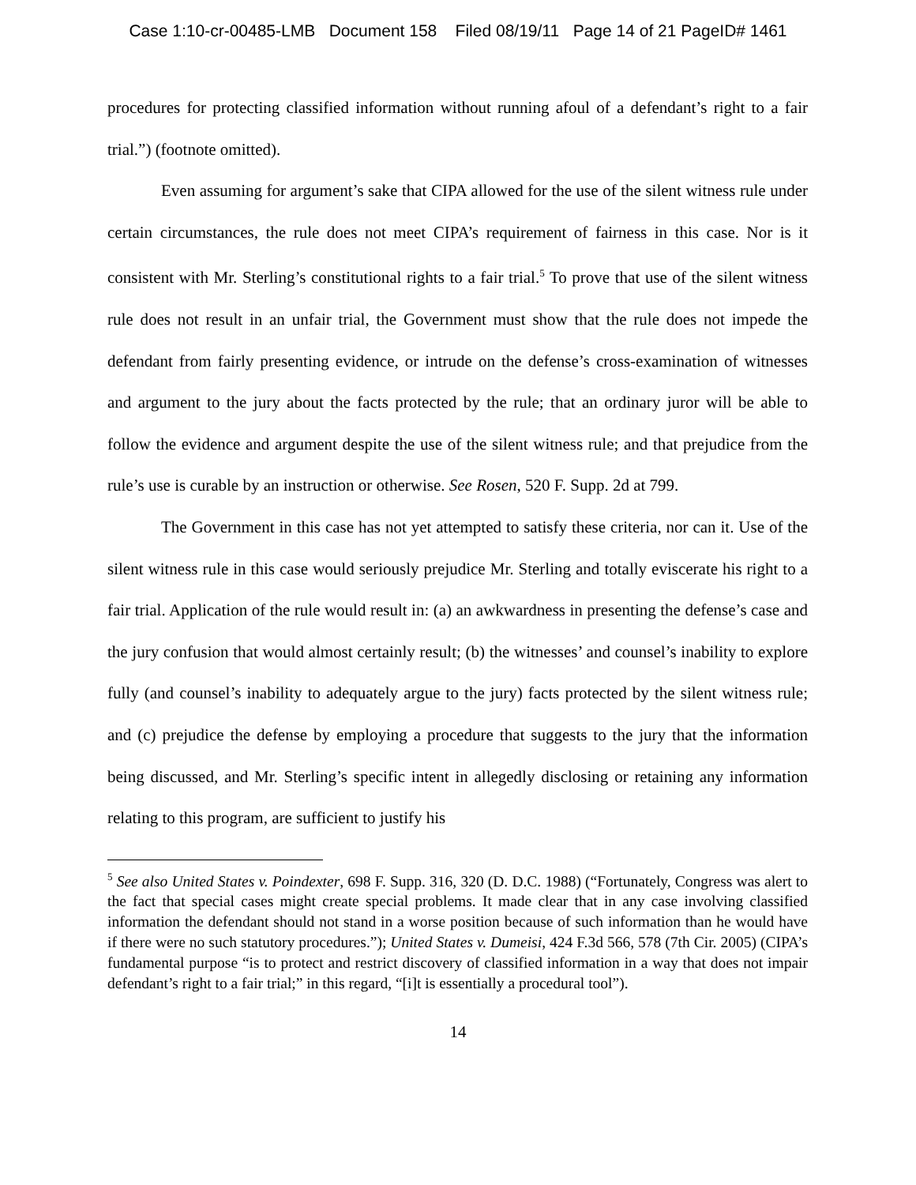Case 1:10-cr-00485-LMB Document 158 Filed 08/19/11 Page 14 of 21 PageID# 1461
procedures for protecting classified information without running afoul of a defendant’s right to a fair trial.”) (footnote omitted).
Even assuming for argument’s sake that CIPA allowed for the use of the silent witness rule under certain circumstances, the rule does not meet CIPA’s requirement of fairness in this case. Nor is it consistent with Mr. Sterling’s constitutional rights to a fair trial.<sup>5</sup> To prove that use of the silent witness rule does not result in an unfair trial, the Government must show that the rule does not impede the defendant from fairly presenting evidence, or intrude on the defense’s cross-examination of witnesses and argument to the jury about the facts protected by the rule; that an ordinary juror will be able to follow the evidence and argument despite the use of the silent witness rule; and that prejudice from the rule’s use is curable by an instruction or otherwise. See Rosen, 520 F. Supp. 2d at 799.
The Government in this case has not yet attempted to satisfy these criteria, nor can it. Use of the silent witness rule in this case would seriously prejudice Mr. Sterling and totally eviscerate his right to a fair trial. Application of the rule would result in: (a) an awkwardness in presenting the defense’s case and the jury confusion that would almost certainly result; (b) the witnesses’ and counsel’s inability to explore fully (and counsel’s inability to adequately argue to the jury) facts protected by the silent witness rule; and (c) prejudice the defense by employing a procedure that suggests to the jury that the information being discussed, and Mr. Sterling’s specific intent in allegedly disclosing or retaining any information relating to this program, are sufficient to justify his
<sup>5</sup> See also United States v. Poindexter, 698 F. Supp. 316, 320 (D. D.C. 1988) (“Fortunately, Congress was alert to the fact that special cases might create special problems. It made clear that in any case involving classified information the defendant should not stand in a worse position because of such information than he would have if there were no such statutory procedures.”); United States v. Dumeisi, 424 F.3d 566, 578 (7th Cir. 2005) (CIPA’s fundamental purpose “is to protect and restrict discovery of classified information in a way that does not impair defendant’s right to a fair trial;” in this regard, “[i]t is essentially a procedural tool”).
14